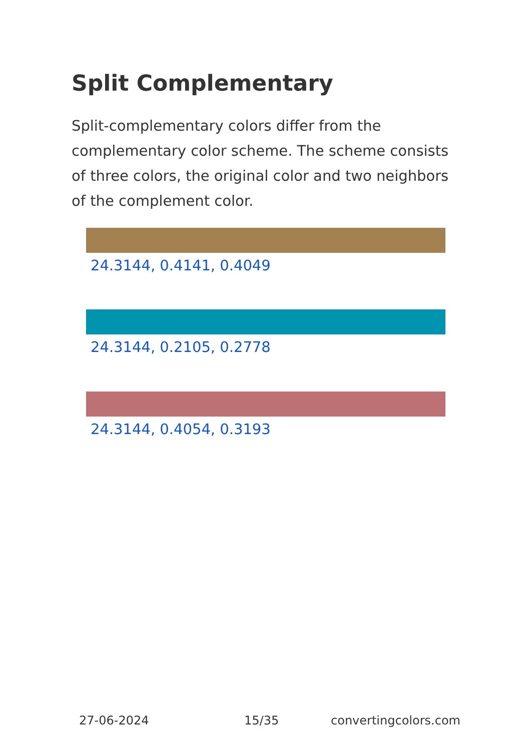Split Complementary
Split-complementary colors differ from the complementary color scheme. The scheme consists of three colors, the original color and two neighbors of the complement color.
24.3144, 0.4141, 0.4049
24.3144, 0.2105, 0.2778
24.3144, 0.4054, 0.3193
27-06-2024 15/35 convertingcolors.com